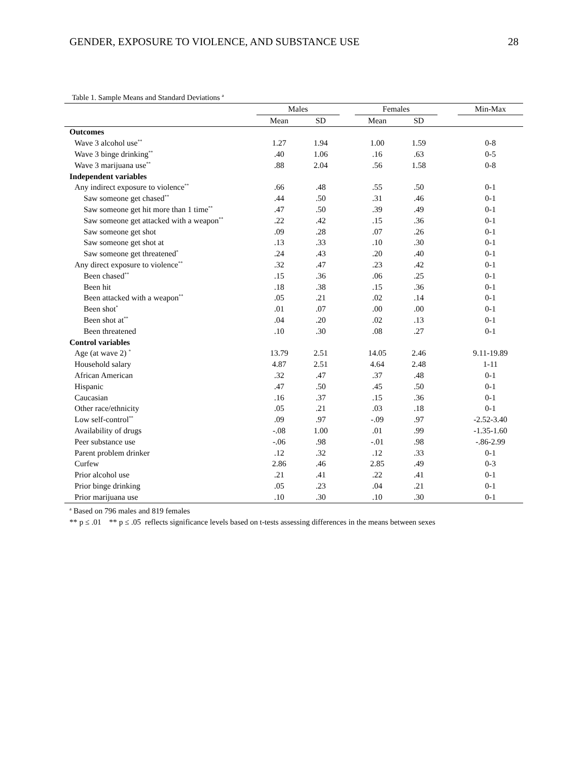GENDER, EXPOSURE TO VIOLENCE, AND SUBSTANCE USE 28
Table 1. Sample Means and Standard Deviations <sup>a</sup>
| | Males | | | Females | | | Min-Max |
| --- | --- | --- | --- | --- | --- | --- | --- |
| | Mean | SD | | Mean | SD | | |
| Outcomes | | | | | | | |
| Wave 3 alcohol use<sup>**</sup> | 1.27 | 1.94 | | 1.00 | 1.59 | | 0-8 |
| Wave 3 binge drinking<sup>**</sup> | .40 | 1.06 | | .16 | .63 | | 0-5 |
| Wave 3 marijuana use<sup>**</sup> | .88 | 2.04 | | .56 | 1.58 | | 0-8 |
| Independent variables | | | | | | | |
| Any indirect exposure to violence<sup>**</sup> | .66 | .48 | | .55 | .50 | | 0-1 |
| Saw someone get chased<sup>**</sup> | .44 | .50 | | .31 | .46 | | 0-1 |
| Saw someone get hit more than 1 time<sup>**</sup> | .47 | .50 | | .39 | .49 | | 0-1 |
| Saw someone get attacked with a weapon<sup>**</sup> | .22 | .42 | | .15 | .36 | | 0-1 |
| Saw someone get shot | .09 | .28 | | .07 | .26 | | 0-1 |
| Saw someone get shot at | .13 | .33 | | .10 | .30 | | 0-1 |
| Saw someone get threatened<sup>*</sup> | .24 | .43 | | .20 | .40 | | 0-1 |
| Any direct exposure to violence<sup>**</sup> | .32 | .47 | | .23 | .42 | | 0-1 |
| Been chased<sup>**</sup> | .15 | .36 | | .06 | .25 | | 0-1 |
| Been hit | .18 | .38 | | .15 | .36 | | 0-1 |
| Been attacked with a weapon<sup>**</sup> | .05 | .21 | | .02 | .14 | | 0-1 |
| Been shot<sup>*</sup> | .01 | .07 | | .00 | .00 | | 0-1 |
| Been shot at<sup>**</sup> | .04 | .20 | | .02 | .13 | | 0-1 |
| Been threatened | .10 | .30 | | .08 | .27 | | 0-1 |
| Control variables | | | | | | | |
| Age (at wave 2) <sup>*</sup> | 13.79 | 2.51 | | 14.05 | 2.46 | | 9.11-19.89 |
| Household salary | 4.87 | 2.51 | | 4.64 | 2.48 | | 1-11 |
| African American | .32 | .47 | | .37 | .48 | | 0-1 |
| Hispanic | .47 | .50 | | .45 | .50 | | 0-1 |
| Caucasian | .16 | .37 | | .15 | .36 | | 0-1 |
| Other race/ethnicity | .05 | .21 | | .03 | .18 | | 0-1 |
| Low self-control<sup>**</sup> | .09 | .97 | | -.09 | .97 | | -2.52-3.40 |
| Availability of drugs | -.08 | 1.00 | | .01 | .99 | | -1.35-1.60 |
| Peer substance use | -.06 | .98 | | -.01 | .98 | | -.86-2.99 |
| Parent problem drinker | .12 | .32 | | .12 | .33 | | 0-1 |
| Curfew | 2.86 | .46 | | 2.85 | .49 | | 0-3 |
| Prior alcohol use | .21 | .41 | | .22 | .41 | | 0-1 |
| Prior binge drinking | .05 | .23 | | .04 | .21 | | 0-1 |
| Prior marijuana use | .10 | .30 | | .10 | .30 | | 0-1 |
<sup>a</sup> Based on 796 males and 819 females
** p ≤ .01 ** p ≤ .05 reflects significance levels based on t-tests assessing differences in the means between sexes